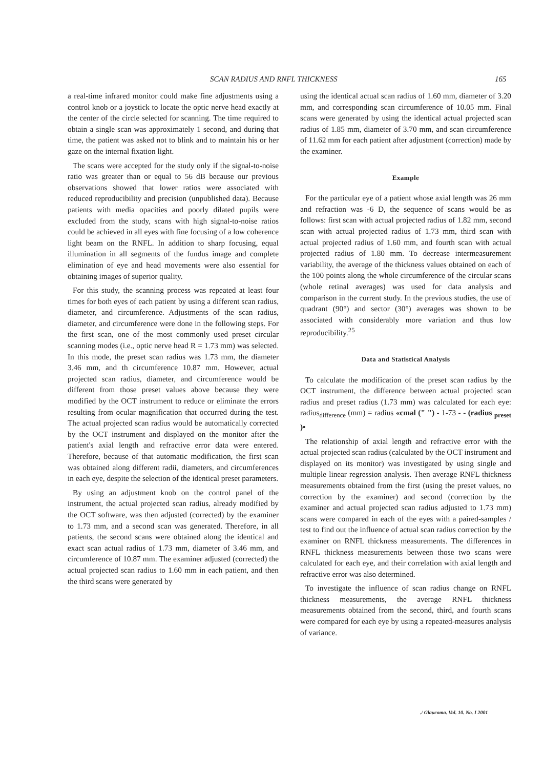SCAN RADIUS AND RNFL THICKNESS 165
a real-time infrared monitor could make fine adjustments using a control knob or a joystick to locate the optic nerve head exactly at the center of the circle selected for scanning. The time required to obtain a single scan was approximately 1 second, and during that time, the patient was asked not to blink and to maintain his or her gaze on the internal fixation light.
The scans were accepted for the study only if the signal-to-noise ratio was greater than or equal to 56 dB because our previous observations showed that lower ratios were associated with reduced reproducibility and precision (unpublished data). Because patients with media opacities and poorly dilated pupils were excluded from the study, scans with high signal-to-noise ratios could be achieved in all eyes with fine focusing of a low coherence light beam on the RNFL. In addition to sharp focusing, equal illumination in all segments of the fundus image and complete elimination of eye and head movements were also essential for obtaining images of superior quality.
For this study, the scanning process was repeated at least four times for both eyes of each patient by using a different scan radius, diameter, and circumference. Adjustments of the scan radius, diameter, and circumference were done in the following steps. For the first scan, one of the most commonly used preset circular scanning modes (i.e., optic nerve head R = 1.73 mm) was selected. In this mode, the preset scan radius was 1.73 mm, the diameter 3.46 mm, and th circumference 10.87 mm. However, actual projected scan radius, diameter, and circumference would be different from those preset values above because they were modified by the OCT instrument to reduce or eliminate the errors resulting from ocular magnification that occurred during the test. The actual projected scan radius would be automatically corrected by the OCT instrument and displayed on the monitor after the patient's axial length and refractive error data were entered. Therefore, because of that automatic modification, the first scan was obtained along different radii, diameters, and circumferences in each eye, despite the selection of the identical preset parameters.
By using an adjustment knob on the control panel of the instrument, the actual projected scan radius, already modified by the OCT software, was then adjusted (corrected) by the examiner to 1.73 mm, and a second scan was generated. Therefore, in all patients, the second scans were obtained along the identical and exact scan actual radius of 1.73 mm, diameter of 3.46 mm, and circumference of 10.87 mm. The examiner adjusted (corrected) the actual projected scan radius to 1.60 mm in each patient, and then the third scans were generated by
using the identical actual scan radius of 1.60 mm, diameter of 3.20 mm, and corresponding scan circumference of 10.05 mm. Final scans were generated by using the identical actual projected scan radius of 1.85 mm, diameter of 3.70 mm, and scan circumference of 11.62 mm for each patient after adjustment (correction) made by the examiner.
Example
For the particular eye of a patient whose axial length was 26 mm and refraction was -6 D, the sequence of scans would be as follows: first scan with actual projected radius of 1.82 mm, second scan with actual projected radius of 1.73 mm, third scan with actual projected radius of 1.60 mm, and fourth scan with actual projected radius of 1.80 mm. To decrease intermeasurement variability, the average of the thickness values obtained on each of the 100 points along the whole circumference of the circular scans (whole retinal averages) was used for data analysis and comparison in the current study. In the previous studies, the use of quadrant (90°) and sector (30°) averages was shown to be associated with considerably more variation and thus low reproducibility.<sup>25</sup>
Data and Statistical Analysis
To calculate the modification of the preset scan radius by the OCT instrument, the difference between actual projected scan radius and preset radius (1.73 mm) was calculated for each eye: radius<sub>difference</sub> (mm) = radius «cmal (" ") - 1-73 - - (radius <sub>preset</sub> )•
The relationship of axial length and refractive error with the actual projected scan radius (calculated by the OCT instrument and displayed on its monitor) was investigated by using single and multiple linear regression analysis. Then average RNFL thickness measurements obtained from the first (using the preset values, no correction by the examiner) and second (correction by the examiner and actual projected scan radius adjusted to 1.73 mm) scans were compared in each of the eyes with a paired-samples / test to find out the influence of actual scan radius correction by the examiner on RNFL thickness measurements. The differences in RNFL thickness measurements between those two scans were calculated for each eye, and their correlation with axial length and refractive error was also determined.
To investigate the influence of scan radius change on RNFL thickness measurements, the average RNFL thickness measurements obtained from the second, third, and fourth scans were compared for each eye by using a repeated-measures analysis of variance.
./ Glaucoma. Vol. 10. No. I 2001